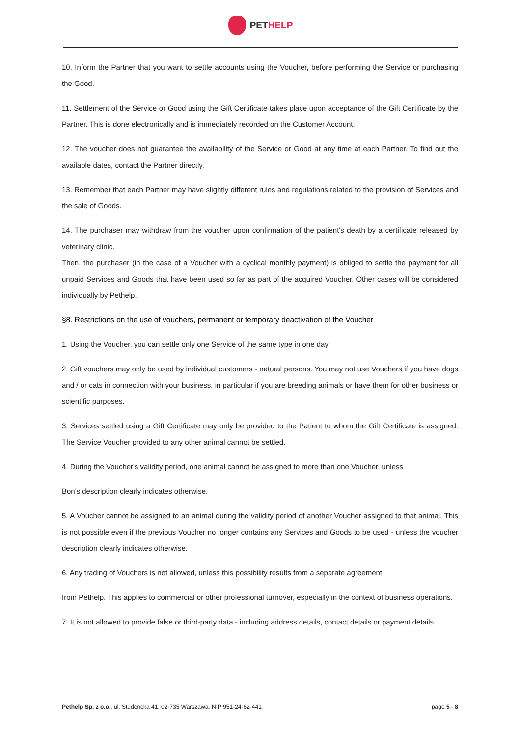PET HELP
10. Inform the Partner that you want to settle accounts using the Voucher, before performing the Service or purchasing the Good.
11. Settlement of the Service or Good using the Gift Certificate takes place upon acceptance of the Gift Certificate by the Partner. This is done electronically and is immediately recorded on the Customer Account.
12. The voucher does not guarantee the availability of the Service or Good at any time at each Partner. To find out the available dates, contact the Partner directly.
13. Remember that each Partner may have slightly different rules and regulations related to the provision of Services and the sale of Goods.
14. The purchaser may withdraw from the voucher upon confirmation of the patient's death by a certificate released by veterinary clinic.
Then, the purchaser (in the case of a Voucher with a cyclical monthly payment) is obliged to settle the payment for all unpaid Services and Goods that have been used so far as part of the acquired Voucher. Other cases will be considered individually by Pethelp.
§8. Restrictions on the use of vouchers, permanent or temporary deactivation of the Voucher
1. Using the Voucher, you can settle only one Service of the same type in one day.
2. Gift vouchers may only be used by individual customers - natural persons. You may not use Vouchers if you have dogs and / or cats in connection with your business, in particular if you are breeding animals or have them for other business or scientific purposes.
3. Services settled using a Gift Certificate may only be provided to the Patient to whom the Gift Certificate is assigned. The Service Voucher provided to any other animal cannot be settled.
4. During the Voucher's validity period, one animal cannot be assigned to more than one Voucher, unless
Bon's description clearly indicates otherwise.
5. A Voucher cannot be assigned to an animal during the validity period of another Voucher assigned to that animal. This is not possible even if the previous Voucher no longer contains any Services and Goods to be used - unless the voucher description clearly indicates otherwise.
6. Any trading of Vouchers is not allowed, unless this possibility results from a separate agreement
from Pethelp. This applies to commercial or other professional turnover, especially in the context of business operations.
7. It is not allowed to provide false or third-party data - including address details, contact details or payment details.
Pethelp Sp. z o.o., ul. Studencka 41, 02-735 Warszawa, NIP 951-24-62-441 page 5 - 8